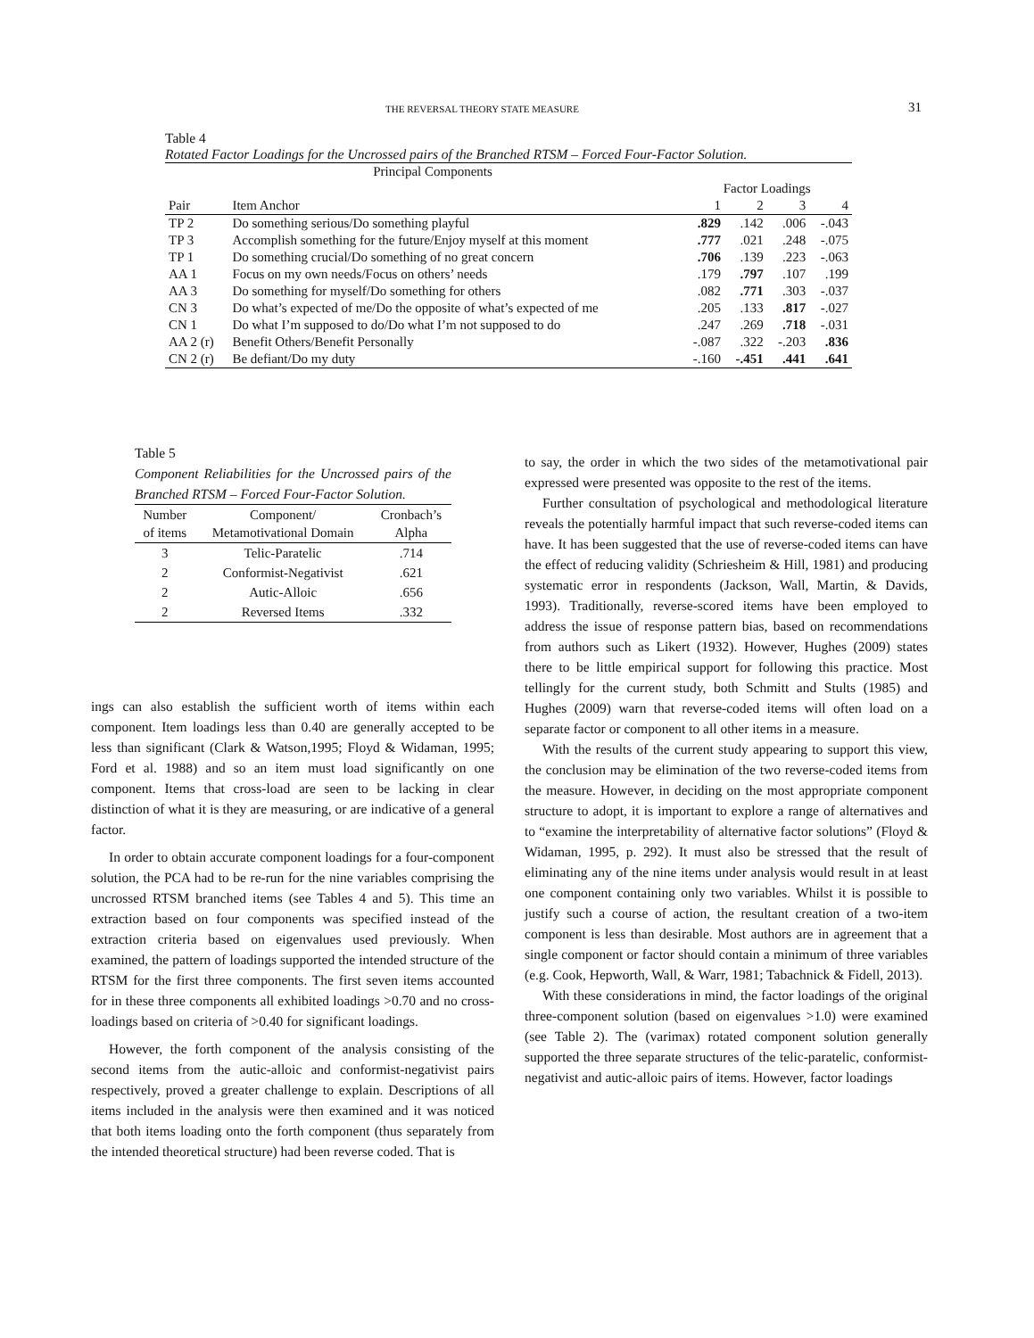THE REVERSAL THEORY STATE MEASURE 31
Table 4
Rotated Factor Loadings for the Uncrossed pairs of the Branched RTSM – Forced Four-Factor Solution.
| Principal Components | | | | | |
| --- | --- | --- | --- | --- | --- |
| | | Factor Loadings | | | |
| Pair | Item Anchor | 1 | 2 | 3 | 4 |
| TP 2 | Do something serious/Do something playful | .829 | .142 | .006 | -.043 |
| TP 3 | Accomplish something for the future/Enjoy myself at this moment | .777 | .021 | .248 | -.075 |
| TP 1 | Do something crucial/Do something of no great concern | .706 | .139 | .223 | -.063 |
| AA 1 | Focus on my own needs/Focus on others’ needs | .179 | .797 | .107 | .199 |
| AA 3 | Do something for myself/Do something for others | .082 | .771 | .303 | -.037 |
| CN 3 | Do what’s expected of me/Do the opposite of what’s expected of me | .205 | .133 | .817 | -.027 |
| CN 1 | Do what I’m supposed to do/Do what I’m not supposed to do | .247 | .269 | .718 | -.031 |
| AA 2 (r) | Benefit Others/Benefit Personally | -.087 | .322 | -.203 | .836 |
| CN 2 (r) | Be defiant/Do my duty | -.160 | -.451 | .441 | .641 |
Table 5
Component Reliabilities for the Uncrossed pairs of the Branched RTSM – Forced Four-Factor Solution.
| Number of items | Component/ Metamotivational Domain | Cronbach’s Alpha |
| --- | --- | --- |
| 3 | Telic-Paratelic | .714 |
| 2 | Conformist-Negativist | .621 |
| 2 | Autic-Alloic | .656 |
| 2 | Reversed Items | .332 |
ings can also establish the sufficient worth of items within each component. Item loadings less than 0.40 are generally accepted to be less than significant (Clark & Watson,1995; Floyd & Widaman, 1995; Ford et al. 1988) and so an item must load significantly on one component. Items that cross-load are seen to be lacking in clear distinction of what it is they are measuring, or are indicative of a general factor.
In order to obtain accurate component loadings for a four-component solution, the PCA had to be re-run for the nine variables comprising the uncrossed RTSM branched items (see Tables 4 and 5). This time an extraction based on four components was specified instead of the extraction criteria based on eigenvalues used previously. When examined, the pattern of loadings supported the intended structure of the RTSM for the first three components. The first seven items accounted for in these three components all exhibited loadings >0.70 and no cross-loadings based on criteria of >0.40 for significant loadings.
However, the forth component of the analysis consisting of the second items from the autic-alloic and conformist-negativist pairs respectively, proved a greater challenge to explain. Descriptions of all items included in the analysis were then examined and it was noticed that both items loading onto the forth component (thus separately from the intended theoretical structure) had been reverse coded. That is
to say, the order in which the two sides of the metamotivational pair expressed were presented was opposite to the rest of the items.
Further consultation of psychological and methodological literature reveals the potentially harmful impact that such reverse-coded items can have. It has been suggested that the use of reverse-coded items can have the effect of reducing validity (Schriesheim & Hill, 1981) and producing systematic error in respondents (Jackson, Wall, Martin, & Davids, 1993). Traditionally, reverse-scored items have been employed to address the issue of response pattern bias, based on recommendations from authors such as Likert (1932). However, Hughes (2009) states there to be little empirical support for following this practice. Most tellingly for the current study, both Schmitt and Stults (1985) and Hughes (2009) warn that reverse-coded items will often load on a separate factor or component to all other items in a measure.
With the results of the current study appearing to support this view, the conclusion may be elimination of the two reverse-coded items from the measure. However, in deciding on the most appropriate component structure to adopt, it is important to explore a range of alternatives and to “examine the interpretability of alternative factor solutions” (Floyd & Widaman, 1995, p. 292). It must also be stressed that the result of eliminating any of the nine items under analysis would result in at least one component containing only two variables. Whilst it is possible to justify such a course of action, the resultant creation of a two-item component is less than desirable. Most authors are in agreement that a single component or factor should contain a minimum of three variables (e.g. Cook, Hepworth, Wall, & Warr, 1981; Tabachnick & Fidell, 2013).
With these considerations in mind, the factor loadings of the original three-component solution (based on eigenvalues >1.0) were examined (see Table 2). The (varimax) rotated component solution generally supported the three separate structures of the telic-paratelic, conformist-negativist and autic-alloic pairs of items. However, factor loadings